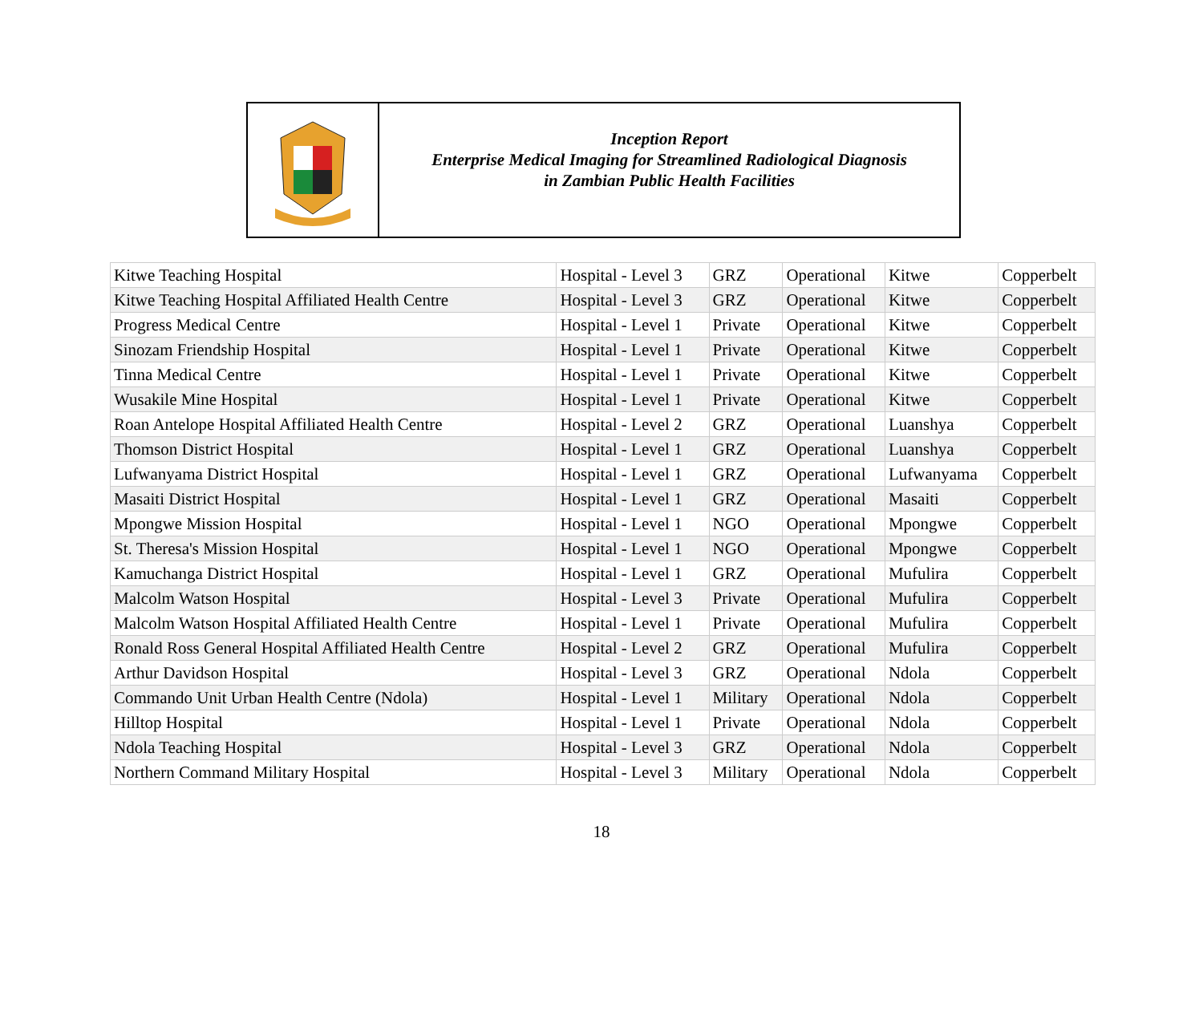Inception Report
Enterprise Medical Imaging for Streamlined Radiological Diagnosis
in Zambian Public Health Facilities
| Kitwe Teaching Hospital | Hospital - Level 3 | GRZ | Operational | Kitwe | Copperbelt |
| Kitwe Teaching Hospital Affiliated Health Centre | Hospital - Level 3 | GRZ | Operational | Kitwe | Copperbelt |
| Progress Medical Centre | Hospital - Level 1 | Private | Operational | Kitwe | Copperbelt |
| Sinozam Friendship Hospital | Hospital - Level 1 | Private | Operational | Kitwe | Copperbelt |
| Tinna Medical Centre | Hospital - Level 1 | Private | Operational | Kitwe | Copperbelt |
| Wusakile Mine Hospital | Hospital - Level 1 | Private | Operational | Kitwe | Copperbelt |
| Roan Antelope Hospital Affiliated Health Centre | Hospital - Level 2 | GRZ | Operational | Luanshya | Copperbelt |
| Thomson District Hospital | Hospital - Level 1 | GRZ | Operational | Luanshya | Copperbelt |
| Lufwanyama District Hospital | Hospital - Level 1 | GRZ | Operational | Lufwanyama | Copperbelt |
| Masaiti District Hospital | Hospital - Level 1 | GRZ | Operational | Masaiti | Copperbelt |
| Mpongwe Mission Hospital | Hospital - Level 1 | NGO | Operational | Mpongwe | Copperbelt |
| St. Theresa's Mission Hospital | Hospital - Level 1 | NGO | Operational | Mpongwe | Copperbelt |
| Kamuchanga District Hospital | Hospital - Level 1 | GRZ | Operational | Mufulira | Copperbelt |
| Malcolm Watson Hospital | Hospital - Level 3 | Private | Operational | Mufulira | Copperbelt |
| Malcolm Watson Hospital Affiliated Health Centre | Hospital - Level 1 | Private | Operational | Mufulira | Copperbelt |
| Ronald Ross General Hospital Affiliated Health Centre | Hospital - Level 2 | GRZ | Operational | Mufulira | Copperbelt |
| Arthur Davidson Hospital | Hospital - Level 3 | GRZ | Operational | Ndola | Copperbelt |
| Commando Unit Urban Health Centre (Ndola) | Hospital - Level 1 | Military | Operational | Ndola | Copperbelt |
| Hilltop Hospital | Hospital - Level 1 | Private | Operational | Ndola | Copperbelt |
| Ndola Teaching Hospital | Hospital - Level 3 | GRZ | Operational | Ndola | Copperbelt |
| Northern Command Military Hospital | Hospital - Level 3 | Military | Operational | Ndola | Copperbelt |
18